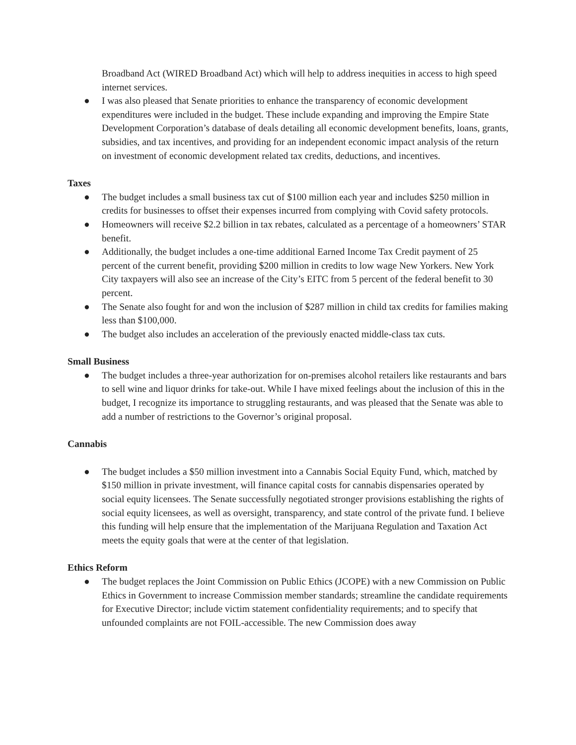Broadband Act (WIRED Broadband Act) which will help to address inequities in access to high speed internet services.
● I was also pleased that Senate priorities to enhance the transparency of economic development expenditures were included in the budget. These include expanding and improving the Empire State Development Corporation’s database of deals detailing all economic development benefits, loans, grants, subsidies, and tax incentives, and providing for an independent economic impact analysis of the return on investment of economic development related tax credits, deductions, and incentives.
Taxes
● The budget includes a small business tax cut of $100 million each year and includes $250 million in credits for businesses to offset their expenses incurred from complying with Covid safety protocols.
● Homeowners will receive $2.2 billion in tax rebates, calculated as a percentage of a homeowners’ STAR benefit.
● Additionally, the budget includes a one-time additional Earned Income Tax Credit payment of 25 percent of the current benefit, providing $200 million in credits to low wage New Yorkers. New York City taxpayers will also see an increase of the City’s EITC from 5 percent of the federal benefit to 30 percent.
● The Senate also fought for and won the inclusion of $287 million in child tax credits for families making less than $100,000.
● The budget also includes an acceleration of the previously enacted middle-class tax cuts.
Small Business
● The budget includes a three-year authorization for on-premises alcohol retailers like restaurants and bars to sell wine and liquor drinks for take-out. While I have mixed feelings about the inclusion of this in the budget, I recognize its importance to struggling restaurants, and was pleased that the Senate was able to add a number of restrictions to the Governor’s original proposal.
Cannabis
● The budget includes a $50 million investment into a Cannabis Social Equity Fund, which, matched by $150 million in private investment, will finance capital costs for cannabis dispensaries operated by social equity licensees. The Senate successfully negotiated stronger provisions establishing the rights of social equity licensees, as well as oversight, transparency, and state control of the private fund. I believe this funding will help ensure that the implementation of the Marijuana Regulation and Taxation Act meets the equity goals that were at the center of that legislation.
Ethics Reform
● The budget replaces the Joint Commission on Public Ethics (JCOPE) with a new Commission on Public Ethics in Government to increase Commission member standards; streamline the candidate requirements for Executive Director; include victim statement confidentiality requirements; and to specify that unfounded complaints are not FOIL-accessible. The new Commission does away